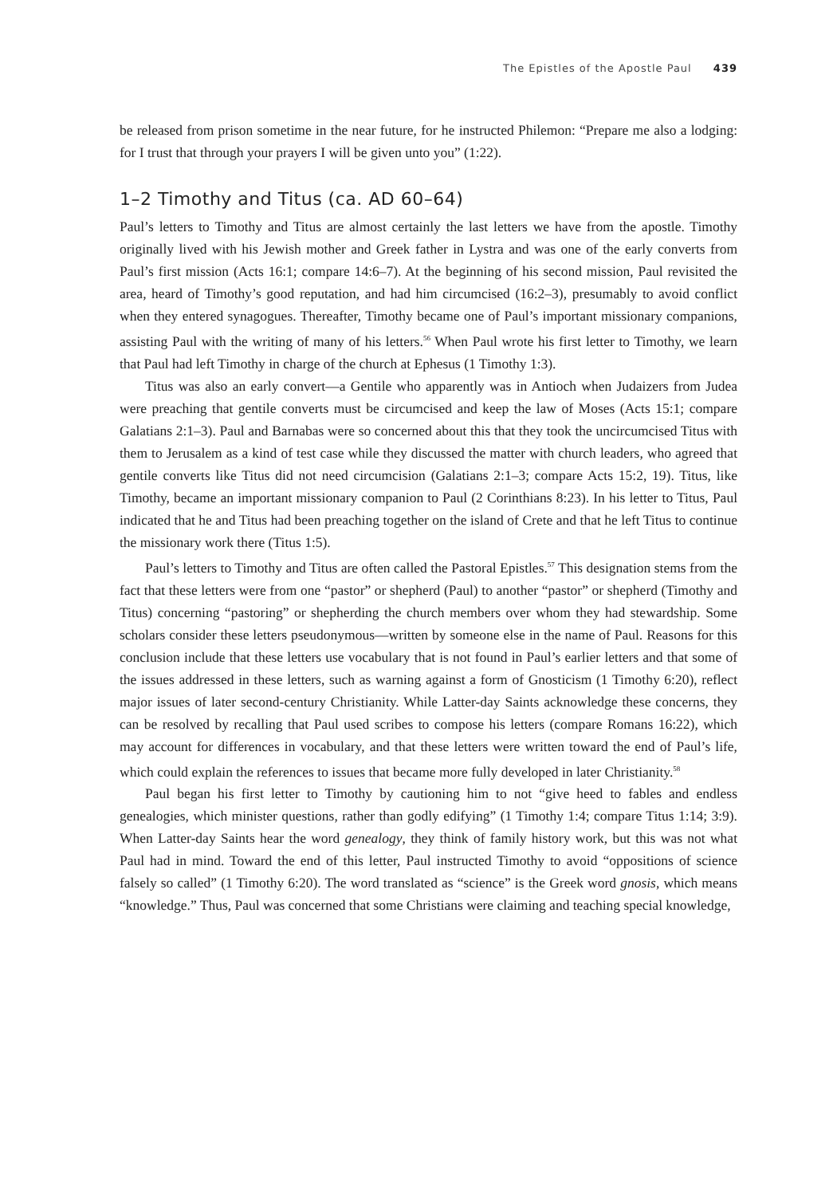The Epistles of the Apostle Paul 439
be released from prison sometime in the near future, for he instructed Philemon: “Prepare me also a lodging: for I trust that through your prayers I will be given unto you” (1:22).
1–2 Timothy and Titus (ca. AD 60–64)
Paul’s letters to Timothy and Titus are almost certainly the last letters we have from the apostle. Timothy originally lived with his Jewish mother and Greek father in Lystra and was one of the early converts from Paul’s first mission (Acts 16:1; compare 14:6–7). At the beginning of his second mission, Paul revisited the area, heard of Timothy’s good reputation, and had him circumcised (16:2–3), presumably to avoid conflict when they entered synagogues. Thereafter, Timothy became one of Paul’s important missionary companions, assisting Paul with the writing of many of his letters.<sup>56</sup> When Paul wrote his first letter to Timothy, we learn that Paul had left Timothy in charge of the church at Ephesus (1 Timothy 1:3).
Titus was also an early convert—a Gentile who apparently was in Antioch when Judaizers from Judea were preaching that gentile converts must be circumcised and keep the law of Moses (Acts 15:1; compare Galatians 2:1–3). Paul and Barnabas were so concerned about this that they took the uncircumcised Titus with them to Jerusalem as a kind of test case while they discussed the matter with church leaders, who agreed that gentile converts like Titus did not need circumcision (Galatians 2:1–3; compare Acts 15:2, 19). Titus, like Timothy, became an important missionary companion to Paul (2 Corinthians 8:23). In his letter to Titus, Paul indicated that he and Titus had been preaching together on the island of Crete and that he left Titus to continue the missionary work there (Titus 1:5).
Paul’s letters to Timothy and Titus are often called the Pastoral Epistles.<sup>57</sup> This designation stems from the fact that these letters were from one “pastor” or shepherd (Paul) to another “pastor” or shepherd (Timothy and Titus) concerning “pastoring” or shepherding the church members over whom they had stewardship. Some scholars consider these letters pseudonymous—written by someone else in the name of Paul. Reasons for this conclusion include that these letters use vocabulary that is not found in Paul’s earlier letters and that some of the issues addressed in these letters, such as warning against a form of Gnosticism (1 Timothy 6:20), reflect major issues of later second-century Christianity. While Latter-day Saints acknowledge these concerns, they can be resolved by recalling that Paul used scribes to compose his letters (compare Romans 16:22), which may account for differences in vocabulary, and that these letters were written toward the end of Paul’s life, which could explain the references to issues that became more fully developed in later Christianity.<sup>58</sup>
Paul began his first letter to Timothy by cautioning him to not “give heed to fables and endless genealogies, which minister questions, rather than godly edifying” (1 Timothy 1:4; compare Titus 1:14; 3:9). When Latter-day Saints hear the word genealogy, they think of family history work, but this was not what Paul had in mind. Toward the end of this letter, Paul instructed Timothy to avoid “oppositions of science falsely so called” (1 Timothy 6:20). The word translated as “science” is the Greek word gnosis, which means “knowledge.” Thus, Paul was concerned that some Christians were claiming and teaching special knowledge,